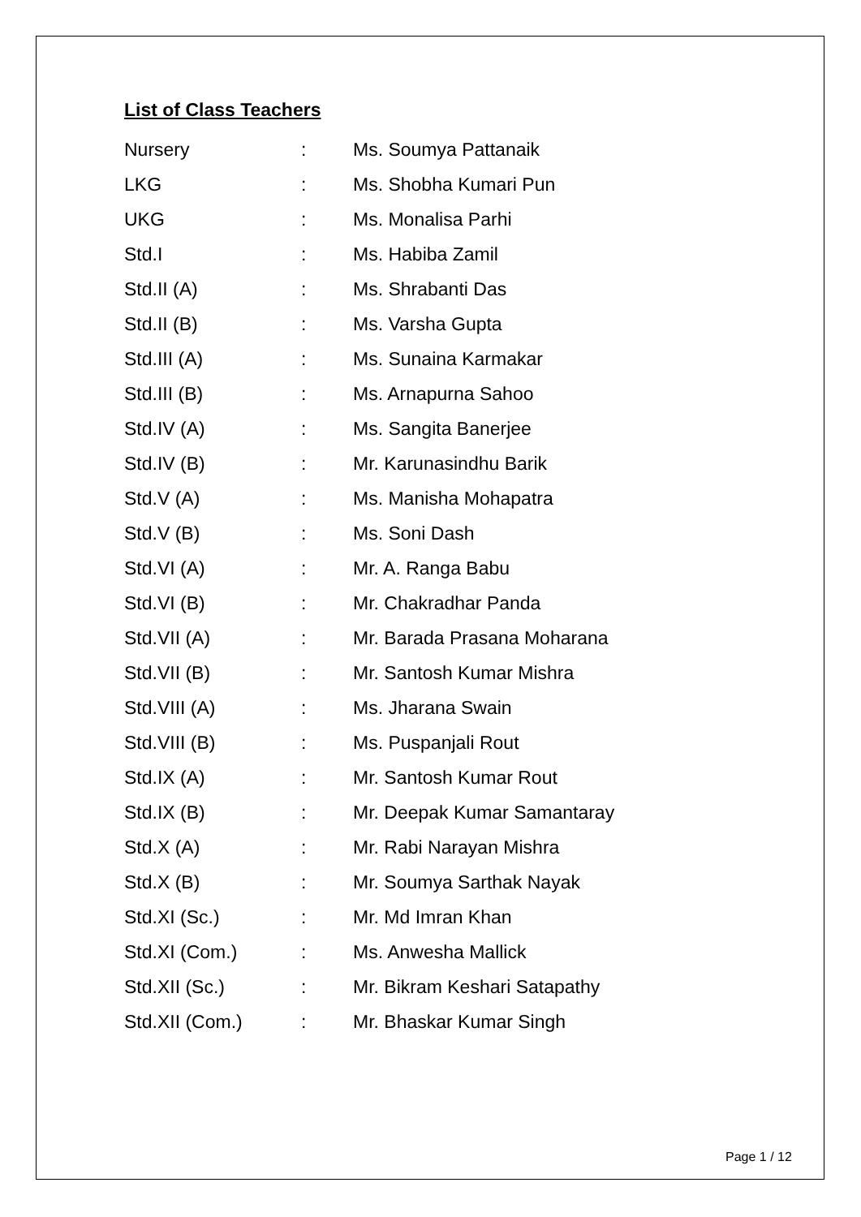List of Class Teachers
| Nursery | : | Ms. Soumya Pattanaik |
| LKG | : | Ms. Shobha Kumari Pun |
| UKG | : | Ms. Monalisa Parhi |
| Std.I | : | Ms. Habiba Zamil |
| Std.II (A) | : | Ms. Shrabanti Das |
| Std.II (B) | : | Ms. Varsha Gupta |
| Std.III (A) | : | Ms. Sunaina Karmakar |
| Std.III (B) | : | Ms. Arnapurna Sahoo |
| Std.IV (A) | : | Ms. Sangita Banerjee |
| Std.IV (B) | : | Mr. Karunasindhu Barik |
| Std.V (A) | : | Ms. Manisha Mohapatra |
| Std.V (B) | : | Ms. Soni Dash |
| Std.VI (A) | : | Mr. A. Ranga Babu |
| Std.VI (B) | : | Mr. Chakradhar Panda |
| Std.VII (A) | : | Mr. Barada Prasana Moharana |
| Std.VII (B) | : | Mr. Santosh Kumar Mishra |
| Std.VIII (A) | : | Ms. Jharana Swain |
| Std.VIII (B) | : | Ms. Puspanjali Rout |
| Std.IX (A) | : | Mr. Santosh Kumar Rout |
| Std.IX (B) | : | Mr. Deepak Kumar Samantaray |
| Std.X (A) | : | Mr. Rabi Narayan Mishra |
| Std.X (B) | : | Mr. Soumya Sarthak Nayak |
| Std.XI (Sc.) | : | Mr. Md Imran Khan |
| Std.XI (Com.) | : | Ms. Anwesha Mallick |
| Std.XII (Sc.) | : | Mr. Bikram Keshari Satapathy |
| Std.XII (Com.) | : | Mr. Bhaskar Kumar Singh |
Page 1 / 12